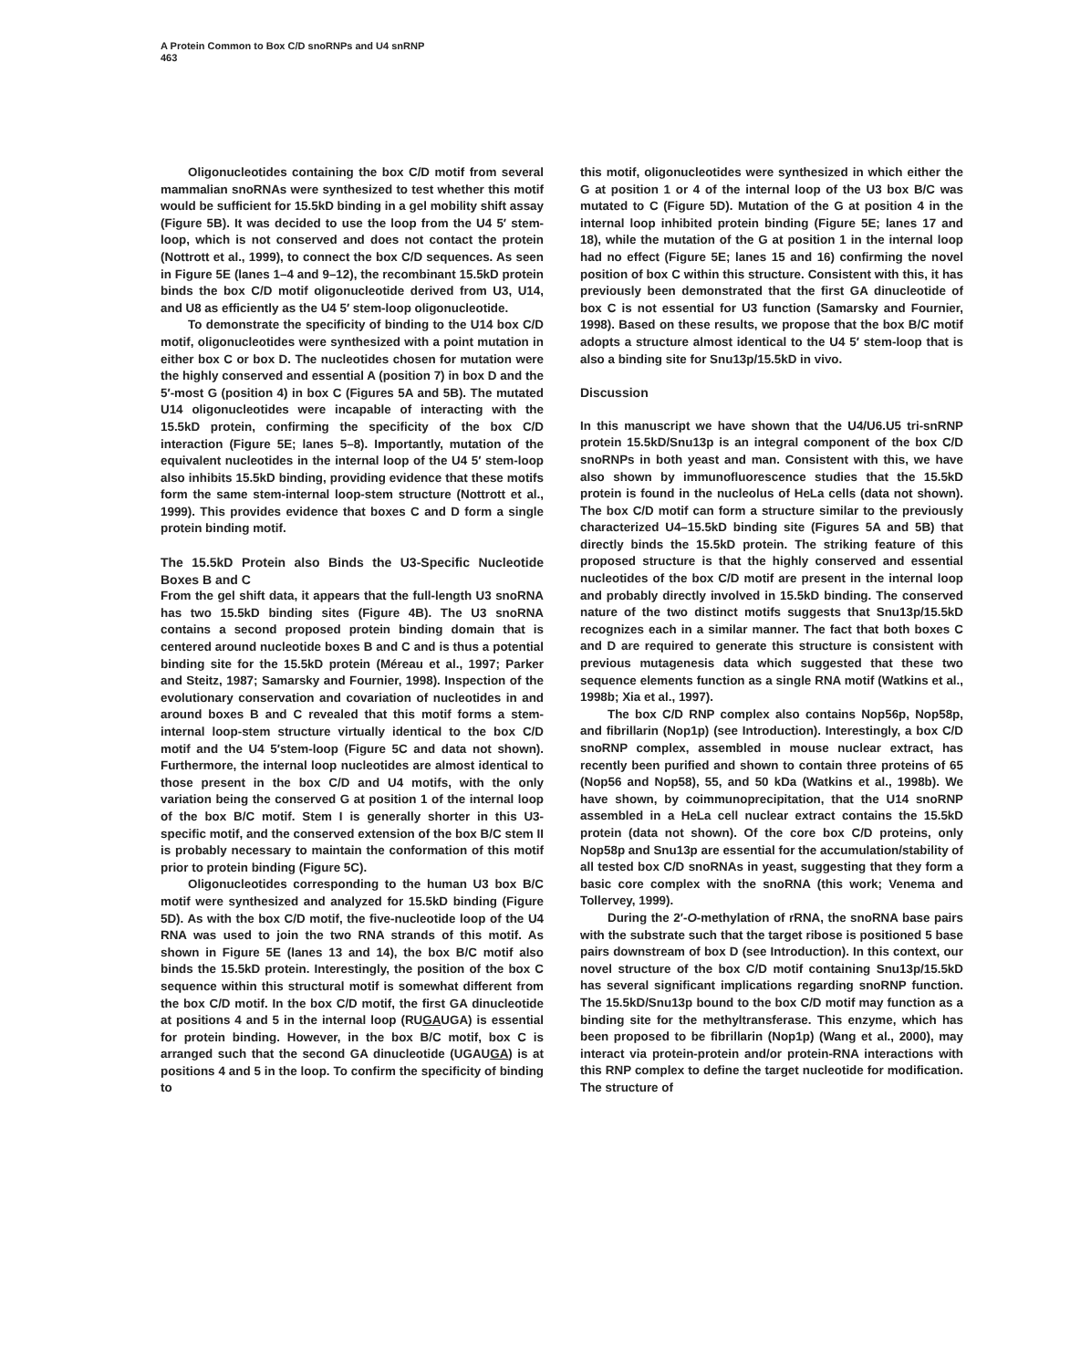A Protein Common to Box C/D snoRNPs and U4 snRNP
463
Oligonucleotides containing the box C/D motif from several mammalian snoRNAs were synthesized to test whether this motif would be sufficient for 15.5kD binding in a gel mobility shift assay (Figure 5B). It was decided to use the loop from the U4 5′ stem-loop, which is not conserved and does not contact the protein (Nottrott et al., 1999), to connect the box C/D sequences. As seen in Figure 5E (lanes 1–4 and 9–12), the recombinant 15.5kD protein binds the box C/D motif oligonucleotide derived from U3, U14, and U8 as efficiently as the U4 5′ stem-loop oligonucleotide.
To demonstrate the specificity of binding to the U14 box C/D motif, oligonucleotides were synthesized with a point mutation in either box C or box D. The nucleotides chosen for mutation were the highly conserved and essential A (position 7) in box D and the 5′-most G (position 4) in box C (Figures 5A and 5B). The mutated U14 oligonucleotides were incapable of interacting with the 15.5kD protein, confirming the specificity of the box C/D interaction (Figure 5E; lanes 5–8). Importantly, mutation of the equivalent nucleotides in the internal loop of the U4 5′ stem-loop also inhibits 15.5kD binding, providing evidence that these motifs form the same stem-internal loop-stem structure (Nottrott et al., 1999). This provides evidence that boxes C and D form a single protein binding motif.
The 15.5kD Protein also Binds the U3-Specific Nucleotide Boxes B and C
From the gel shift data, it appears that the full-length U3 snoRNA has two 15.5kD binding sites (Figure 4B). The U3 snoRNA contains a second proposed protein binding domain that is centered around nucleotide boxes B and C and is thus a potential binding site for the 15.5kD protein (Méreau et al., 1997; Parker and Steitz, 1987; Samarsky and Fournier, 1998). Inspection of the evolutionary conservation and covariation of nucleotides in and around boxes B and C revealed that this motif forms a stem-internal loop-stem structure virtually identical to the box C/D motif and the U4 5′stem-loop (Figure 5C and data not shown). Furthermore, the internal loop nucleotides are almost identical to those present in the box C/D and U4 motifs, with the only variation being the conserved G at position 1 of the internal loop of the box B/C motif. Stem I is generally shorter in this U3-specific motif, and the conserved extension of the box B/C stem II is probably necessary to maintain the conformation of this motif prior to protein binding (Figure 5C).
Oligonucleotides corresponding to the human U3 box B/C motif were synthesized and analyzed for 15.5kD binding (Figure 5D). As with the box C/D motif, the five-nucleotide loop of the U4 RNA was used to join the two RNA strands of this motif. As shown in Figure 5E (lanes 13 and 14), the box B/C motif also binds the 15.5kD protein. Interestingly, the position of the box C sequence within this structural motif is somewhat different from the box C/D motif. In the box C/D motif, the first GA dinucleotide at positions 4 and 5 in the internal loop (RUGAUGA) is essential for protein binding. However, in the box B/C motif, box C is arranged such that the second GA dinucleotide (UGAUGA) is at positions 4 and 5 in the loop. To confirm the specificity of binding to
this motif, oligonucleotides were synthesized in which either the G at position 1 or 4 of the internal loop of the U3 box B/C was mutated to C (Figure 5D). Mutation of the G at position 4 in the internal loop inhibited protein binding (Figure 5E; lanes 17 and 18), while the mutation of the G at position 1 in the internal loop had no effect (Figure 5E; lanes 15 and 16) confirming the novel position of box C within this structure. Consistent with this, it has previously been demonstrated that the first GA dinucleotide of box C is not essential for U3 function (Samarsky and Fournier, 1998). Based on these results, we propose that the box B/C motif adopts a structure almost identical to the U4 5′ stem-loop that is also a binding site for Snu13p/15.5kD in vivo.
Discussion
In this manuscript we have shown that the U4/U6.U5 tri-snRNP protein 15.5kD/Snu13p is an integral component of the box C/D snoRNPs in both yeast and man. Consistent with this, we have also shown by immunofluorescence studies that the 15.5kD protein is found in the nucleolus of HeLa cells (data not shown). The box C/D motif can form a structure similar to the previously characterized U4–15.5kD binding site (Figures 5A and 5B) that directly binds the 15.5kD protein. The striking feature of this proposed structure is that the highly conserved and essential nucleotides of the box C/D motif are present in the internal loop and probably directly involved in 15.5kD binding. The conserved nature of the two distinct motifs suggests that Snu13p/15.5kD recognizes each in a similar manner. The fact that both boxes C and D are required to generate this structure is consistent with previous mutagenesis data which suggested that these two sequence elements function as a single RNA motif (Watkins et al., 1998b; Xia et al., 1997).
The box C/D RNP complex also contains Nop56p, Nop58p, and fibrillarin (Nop1p) (see Introduction). Interestingly, a box C/D snoRNP complex, assembled in mouse nuclear extract, has recently been purified and shown to contain three proteins of 65 (Nop56 and Nop58), 55, and 50 kDa (Watkins et al., 1998b). We have shown, by coimmunoprecipitation, that the U14 snoRNP assembled in a HeLa cell nuclear extract contains the 15.5kD protein (data not shown). Of the core box C/D proteins, only Nop58p and Snu13p are essential for the accumulation/stability of all tested box C/D snoRNAs in yeast, suggesting that they form a basic core complex with the snoRNA (this work; Venema and Tollervey, 1999).
During the 2′-O-methylation of rRNA, the snoRNA base pairs with the substrate such that the target ribose is positioned 5 base pairs downstream of box D (see Introduction). In this context, our novel structure of the box C/D motif containing Snu13p/15.5kD has several significant implications regarding snoRNP function. The 15.5kD/Snu13p bound to the box C/D motif may function as a binding site for the methyltransferase. This enzyme, which has been proposed to be fibrillarin (Nop1p) (Wang et al., 2000), may interact via protein-protein and/or protein-RNA interactions with this RNP complex to define the target nucleotide for modification. The structure of